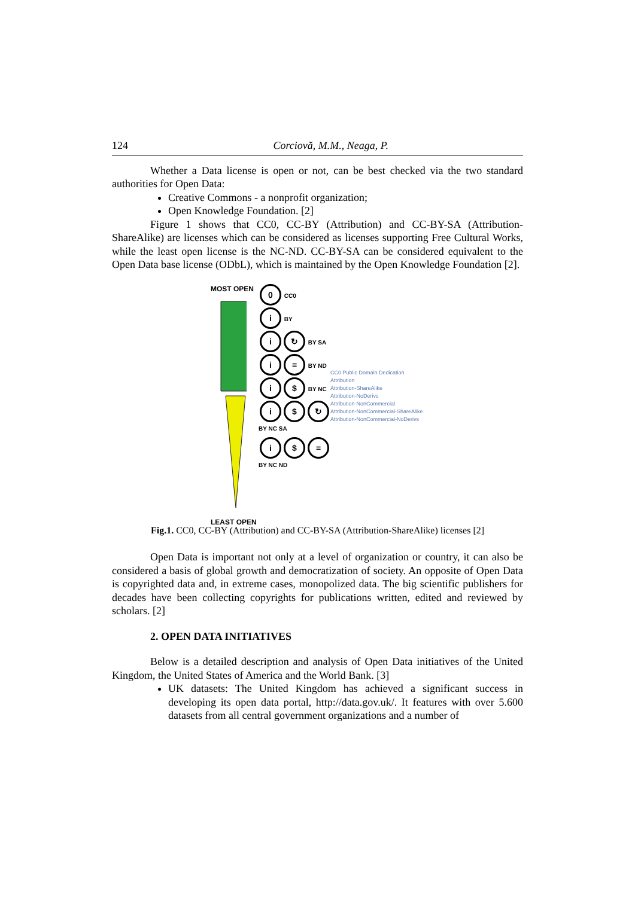124 Corciovă, M.M., Neaga, P.
Whether a Data license is open or not, can be best checked via the two standard authorities for Open Data:
Creative Commons - a nonprofit organization;
Open Knowledge Foundation. [2]
Figure 1 shows that CC0, CC-BY (Attribution) and CC-BY-SA (Attribution-ShareAlike) are licenses which can be considered as licenses supporting Free Cultural Works, while the least open license is the NC-ND. CC-BY-SA can be considered equivalent to the Open Data base license (ODbL), which is maintained by the Open Knowledge Foundation [2].
MOST OPEN LEAST OPEN
0 CC0
i BY
i ↻ BY SA
i = BY ND
i $ BY NC
i $ ↻ BY NC SA
i $ = BY NC ND
CC0 Public Domain Dedication
Attribution
Attribution-ShareAlike
Attribution-NoDerivs
Attribution-NonCommercial
Attribution-NonCommercial-ShareAlike
Attribution-NonCommercial-NoDerivs
Fig.1. CC0, CC-BY (Attribution) and CC-BY-SA (Attribution-ShareAlike) licenses [2]
Open Data is important not only at a level of organization or country, it can also be considered a basis of global growth and democratization of society. An opposite of Open Data is copyrighted data and, in extreme cases, monopolized data. The big scientific publishers for decades have been collecting copyrights for publications written, edited and reviewed by scholars. [2]
2. OPEN DATA INITIATIVES
Below is a detailed description and analysis of Open Data initiatives of the United Kingdom, the United States of America and the World Bank. [3]
UK datasets: The United Kingdom has achieved a significant success in developing its open data portal, http://data.gov.uk/. It features with over 5.600 datasets from all central government organizations and a number of